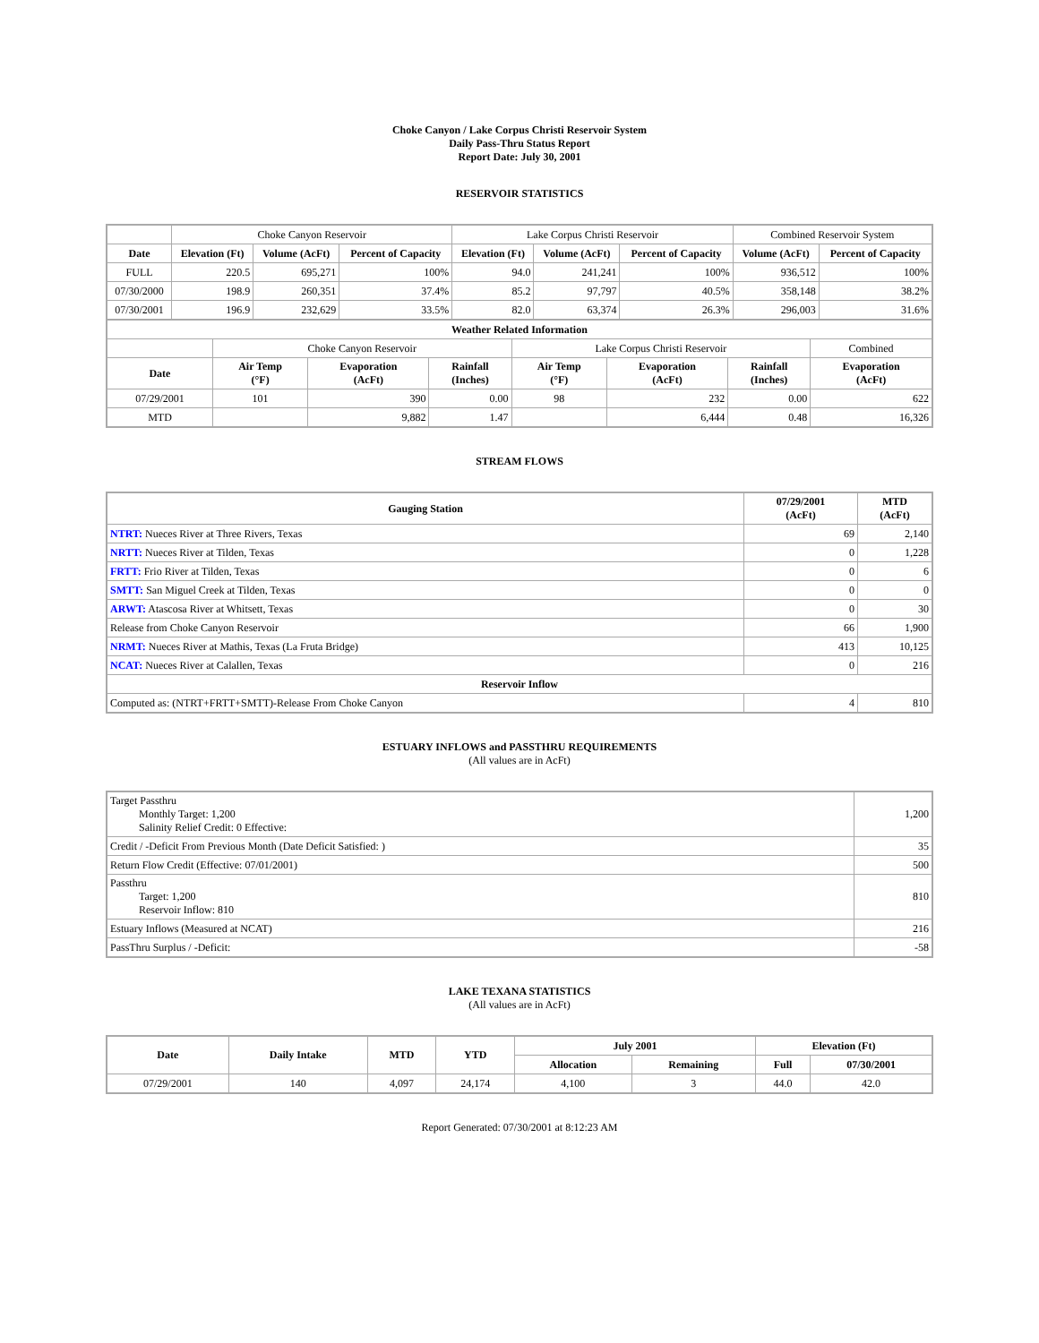Choke Canyon / Lake Corpus Christi Reservoir System
Daily Pass-Thru Status Report
Report Date: July 30, 2001
RESERVOIR STATISTICS
| | Choke Canyon Reservoir | | | Lake Corpus Christi Reservoir | | | Combined Reservoir System | |
| Date | Elevation (Ft) | Volume (AcFt) | Percent of Capacity | Elevation (Ft) | Volume (AcFt) | Percent of Capacity | Volume (AcFt) | Percent of Capacity |
| FULL | 220.5 | 695,271 | 100% | 94.0 | 241,241 | 100% | 936,512 | 100% |
| 07/30/2000 | 198.9 | 260,351 | 37.4% | 85.2 | 97,797 | 40.5% | 358,148 | 38.2% |
| 07/30/2001 | 196.9 | 232,629 | 33.5% | 82.0 | 63,374 | 26.3% | 296,003 | 31.6% |
| Weather Related Information | | | | | | | |
| --- | --- | --- | --- | --- | --- | --- | --- |
| | Choke Canyon Reservoir | | | Lake Corpus Christi Reservoir | | | Combined |
| Date | Air Temp (°F) | Evaporation (AcFt) | Rainfall (Inches) | Air Temp (°F) | Evaporation (AcFt) | Rainfall (Inches) | Evaporation (AcFt) |
| 07/29/2001 | 101 | 390 | 0.00 | 98 | 232 | 0.00 | 622 |
| MTD | | 9,882 | 1.47 | | 6,444 | 0.48 | 16,326 |
STREAM FLOWS
| Gauging Station | 07/29/2001 (AcFt) | MTD (AcFt) |
| --- | --- | --- |
| NTRT: Nueces River at Three Rivers, Texas | 69 | 2,140 |
| NRTT: Nueces River at Tilden, Texas | 0 | 1,228 |
| FRTT: Frio River at Tilden, Texas | 0 | 6 |
| SMTT: San Miguel Creek at Tilden, Texas | 0 | 0 |
| ARWT: Atascosa River at Whitsett, Texas | 0 | 30 |
| Release from Choke Canyon Reservoir | 66 | 1,900 |
| NRMT: Nueces River at Mathis, Texas (La Fruta Bridge) | 413 | 10,125 |
| NCAT: Nueces River at Calallen, Texas | 0 | 216 |
| Reservoir Inflow | | |
| Computed as: (NTRT+FRTT+SMTT)-Release From Choke Canyon | 4 | 810 |
ESTUARY INFLOWS and PASSTHRU REQUIREMENTS
(All values are in AcFt)
| Target Passthru Monthly Target: 1,200 Salinity Relief Credit: 0 Effective: | 1,200 |
| Credit / -Deficit From Previous Month (Date Deficit Satisfied: ) | 35 |
| Return Flow Credit (Effective: 07/01/2001) | 500 |
| Passthru Target: 1,200 Reservoir Inflow: 810 | 810 |
| Estuary Inflows (Measured at NCAT) | 216 |
| PassThru Surplus / -Deficit: | -58 |
LAKE TEXANA STATISTICS
(All values are in AcFt)
| Date | Daily Intake | MTD | YTD | July 2001 | | Elevation (Ft) | |
| --- | --- | --- | --- | --- | --- | --- | --- |
| | | | | Allocation | Remaining | Full | 07/30/2001 |
| 07/29/2001 | 140 | 4,097 | 24,174 | 4,100 | 3 | 44.0 | 42.0 |
Report Generated: 07/30/2001 at 8:12:23 AM